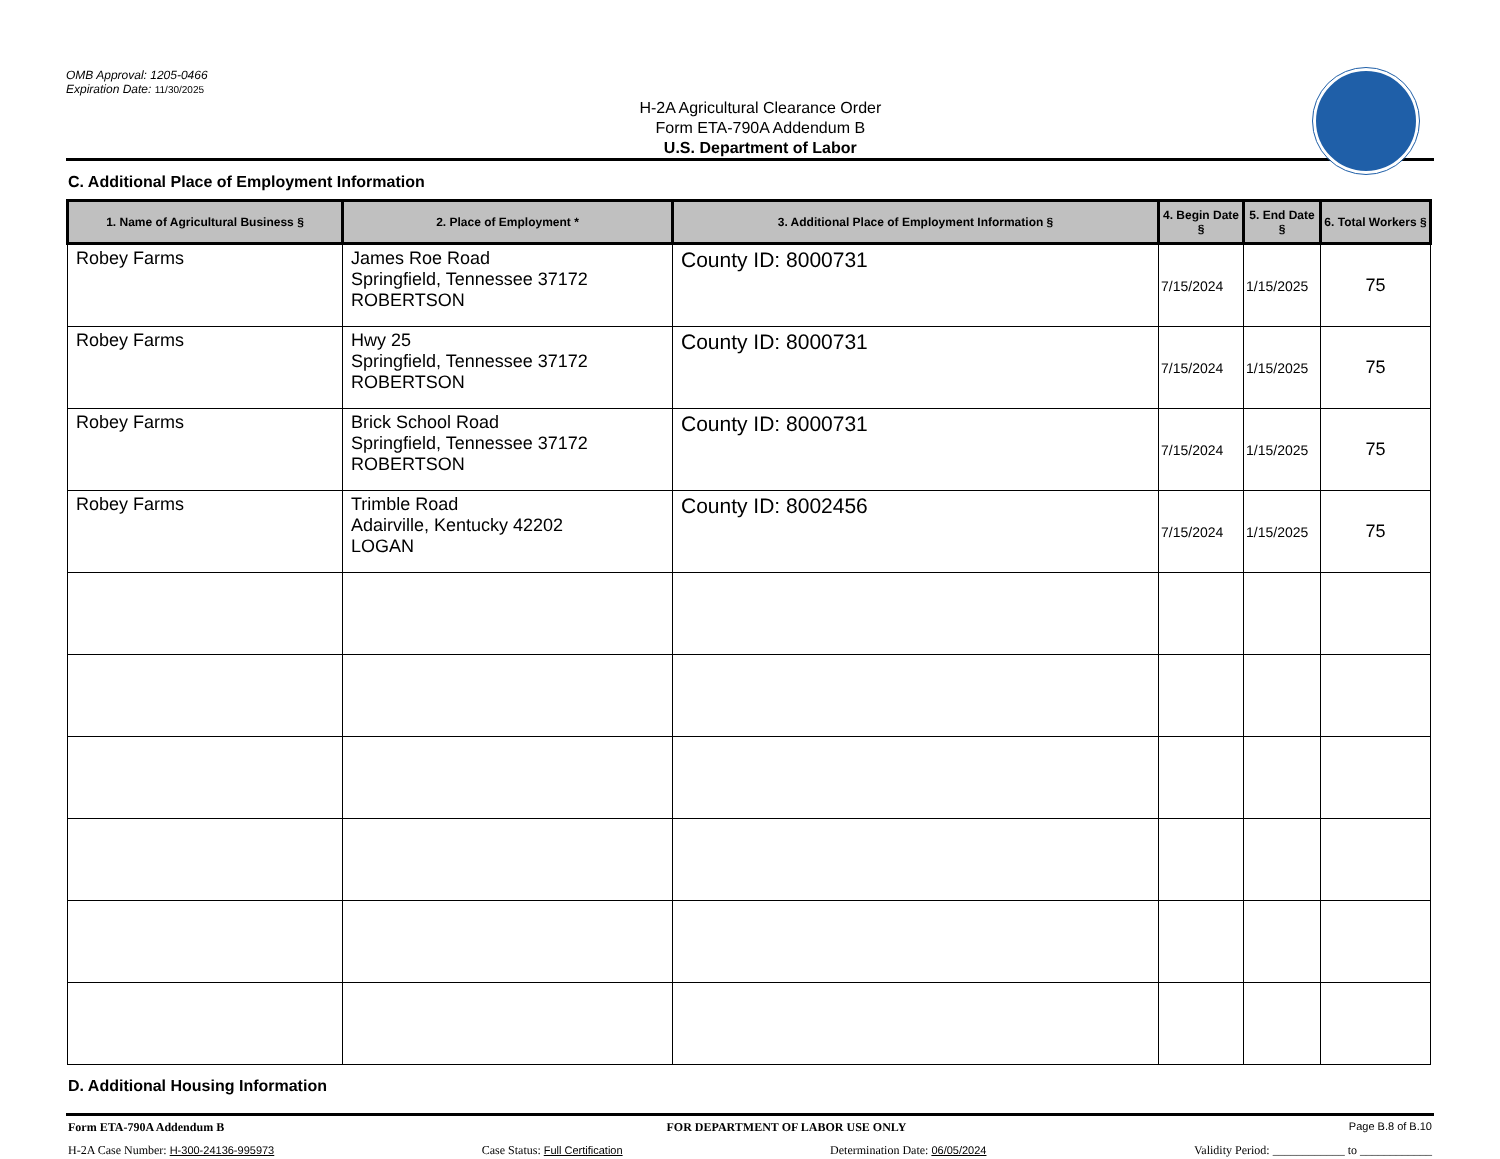OMB Approval: 1205-0466
Expiration Date: 11/30/2025
H-2A Agricultural Clearance Order
Form ETA-790A Addendum B
U.S. Department of Labor
C. Additional Place of Employment Information
| 1. Name of Agricultural Business § | 2. Place of Employment * | 3. Additional Place of Employment Information § | 4. Begin Date § | 5. End Date § | 6. Total Workers § |
| --- | --- | --- | --- | --- | --- |
| Robey Farms | James Roe Road Springfield, Tennessee 37172 ROBERTSON | County ID: 8000731 | 7/15/2024 | 1/15/2025 | 75 |
| Robey Farms | Hwy 25 Springfield, Tennessee 37172 ROBERTSON | County ID: 8000731 | 7/15/2024 | 1/15/2025 | 75 |
| Robey Farms | Brick School Road Springfield, Tennessee 37172 ROBERTSON | County ID: 8000731 | 7/15/2024 | 1/15/2025 | 75 |
| Robey Farms | Trimble Road Adairville, Kentucky 42202 LOGAN | County ID: 8002456 | 7/15/2024 | 1/15/2025 | 75 |
D. Additional Housing Information
Form ETA-790A Addendum B FOR DEPARTMENT OF LABOR USE ONLY Page B.8 of B.10
H-2A Case Number: H-300-24136-995973 Case Status: Full Certification Determination Date: 06/05/2024 Validity Period: ____________ to ____________